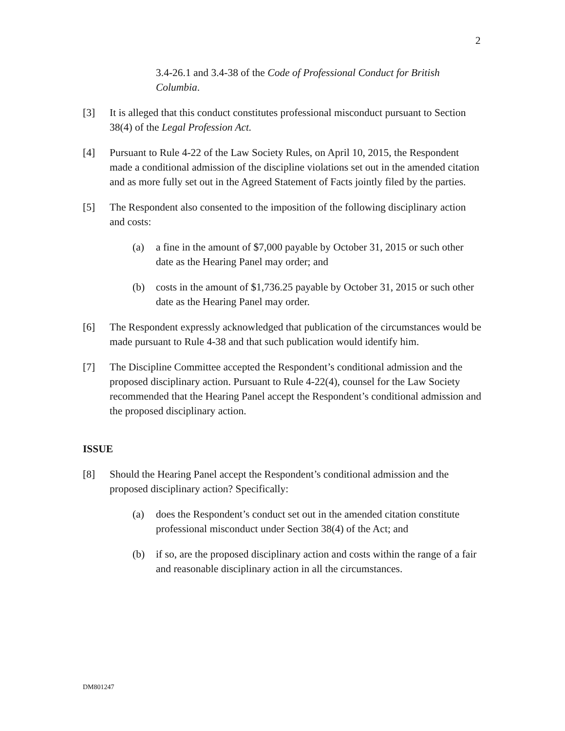2
3.4-26.1 and 3.4-38 of the Code of Professional Conduct for British Columbia.
[3] It is alleged that this conduct constitutes professional misconduct pursuant to Section 38(4) of the Legal Profession Act.
[4] Pursuant to Rule 4-22 of the Law Society Rules, on April 10, 2015, the Respondent made a conditional admission of the discipline violations set out in the amended citation and as more fully set out in the Agreed Statement of Facts jointly filed by the parties.
[5] The Respondent also consented to the imposition of the following disciplinary action and costs:
(a) a fine in the amount of $7,000 payable by October 31, 2015 or such other date as the Hearing Panel may order; and
(b) costs in the amount of $1,736.25 payable by October 31, 2015 or such other date as the Hearing Panel may order.
[6] The Respondent expressly acknowledged that publication of the circumstances would be made pursuant to Rule 4-38 and that such publication would identify him.
[7] The Discipline Committee accepted the Respondent’s conditional admission and the proposed disciplinary action. Pursuant to Rule 4-22(4), counsel for the Law Society recommended that the Hearing Panel accept the Respondent’s conditional admission and the proposed disciplinary action.
ISSUE
[8] Should the Hearing Panel accept the Respondent’s conditional admission and the proposed disciplinary action? Specifically:
(a) does the Respondent’s conduct set out in the amended citation constitute professional misconduct under Section 38(4) of the Act; and
(b) if so, are the proposed disciplinary action and costs within the range of a fair and reasonable disciplinary action in all the circumstances.
DM801247